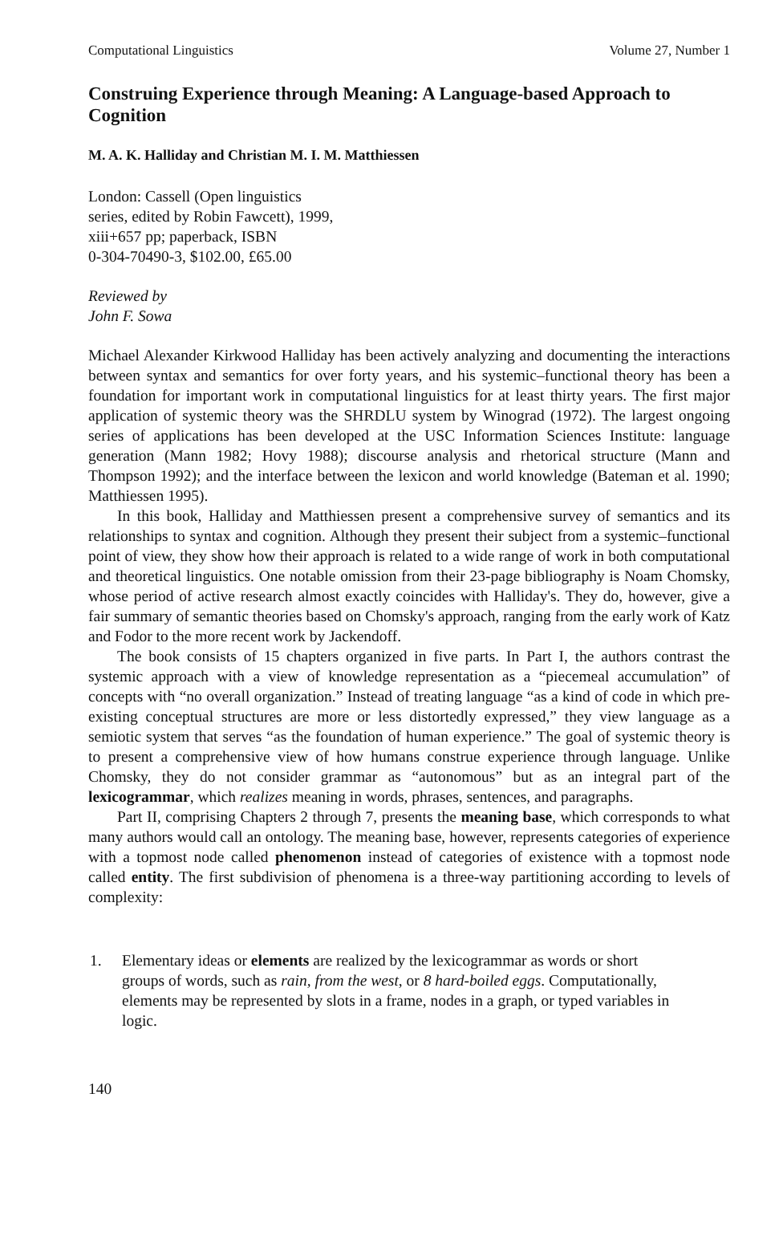Computational Linguistics Volume 27, Number 1
Construing Experience through Meaning: A Language-based Approach to Cognition
M. A. K. Halliday and Christian M. I. M. Matthiessen
London: Cassell (Open linguistics
series, edited by Robin Fawcett), 1999,
xiii+657 pp; paperback, ISBN
0-304-70490-3, $102.00, £65.00
Reviewed by
John F. Sowa
Michael Alexander Kirkwood Halliday has been actively analyzing and documenting the interactions between syntax and semantics for over forty years, and his systemic–functional theory has been a foundation for important work in computational linguistics for at least thirty years. The first major application of systemic theory was the SHRDLU system by Winograd (1972). The largest ongoing series of applications has been developed at the USC Information Sciences Institute: language generation (Mann 1982; Hovy 1988); discourse analysis and rhetorical structure (Mann and Thompson 1992); and the interface between the lexicon and world knowledge (Bateman et al. 1990; Matthiessen 1995).
In this book, Halliday and Matthiessen present a comprehensive survey of semantics and its relationships to syntax and cognition. Although they present their subject from a systemic–functional point of view, they show how their approach is related to a wide range of work in both computational and theoretical linguistics. One notable omission from their 23-page bibliography is Noam Chomsky, whose period of active research almost exactly coincides with Halliday's. They do, however, give a fair summary of semantic theories based on Chomsky's approach, ranging from the early work of Katz and Fodor to the more recent work by Jackendoff.
The book consists of 15 chapters organized in five parts. In Part I, the authors contrast the systemic approach with a view of knowledge representation as a “piecemeal accumulation” of concepts with “no overall organization.” Instead of treating language “as a kind of code in which pre-existing conceptual structures are more or less distortedly expressed,” they view language as a semiotic system that serves “as the foundation of human experience.” The goal of systemic theory is to present a comprehensive view of how humans construe experience through language. Unlike Chomsky, they do not consider grammar as “autonomous” but as an integral part of the lexicogrammar, which realizes meaning in words, phrases, sentences, and paragraphs.
Part II, comprising Chapters 2 through 7, presents the meaning base, which corresponds to what many authors would call an ontology. The meaning base, however, represents categories of experience with a topmost node called phenomenon instead of categories of existence with a topmost node called entity. The first subdivision of phenomena is a three-way partitioning according to levels of complexity:
1. Elementary ideas or elements are realized by the lexicogrammar as words or short groups of words, such as rain, from the west, or 8 hard-boiled eggs. Computationally, elements may be represented by slots in a frame, nodes in a graph, or typed variables in logic.
140